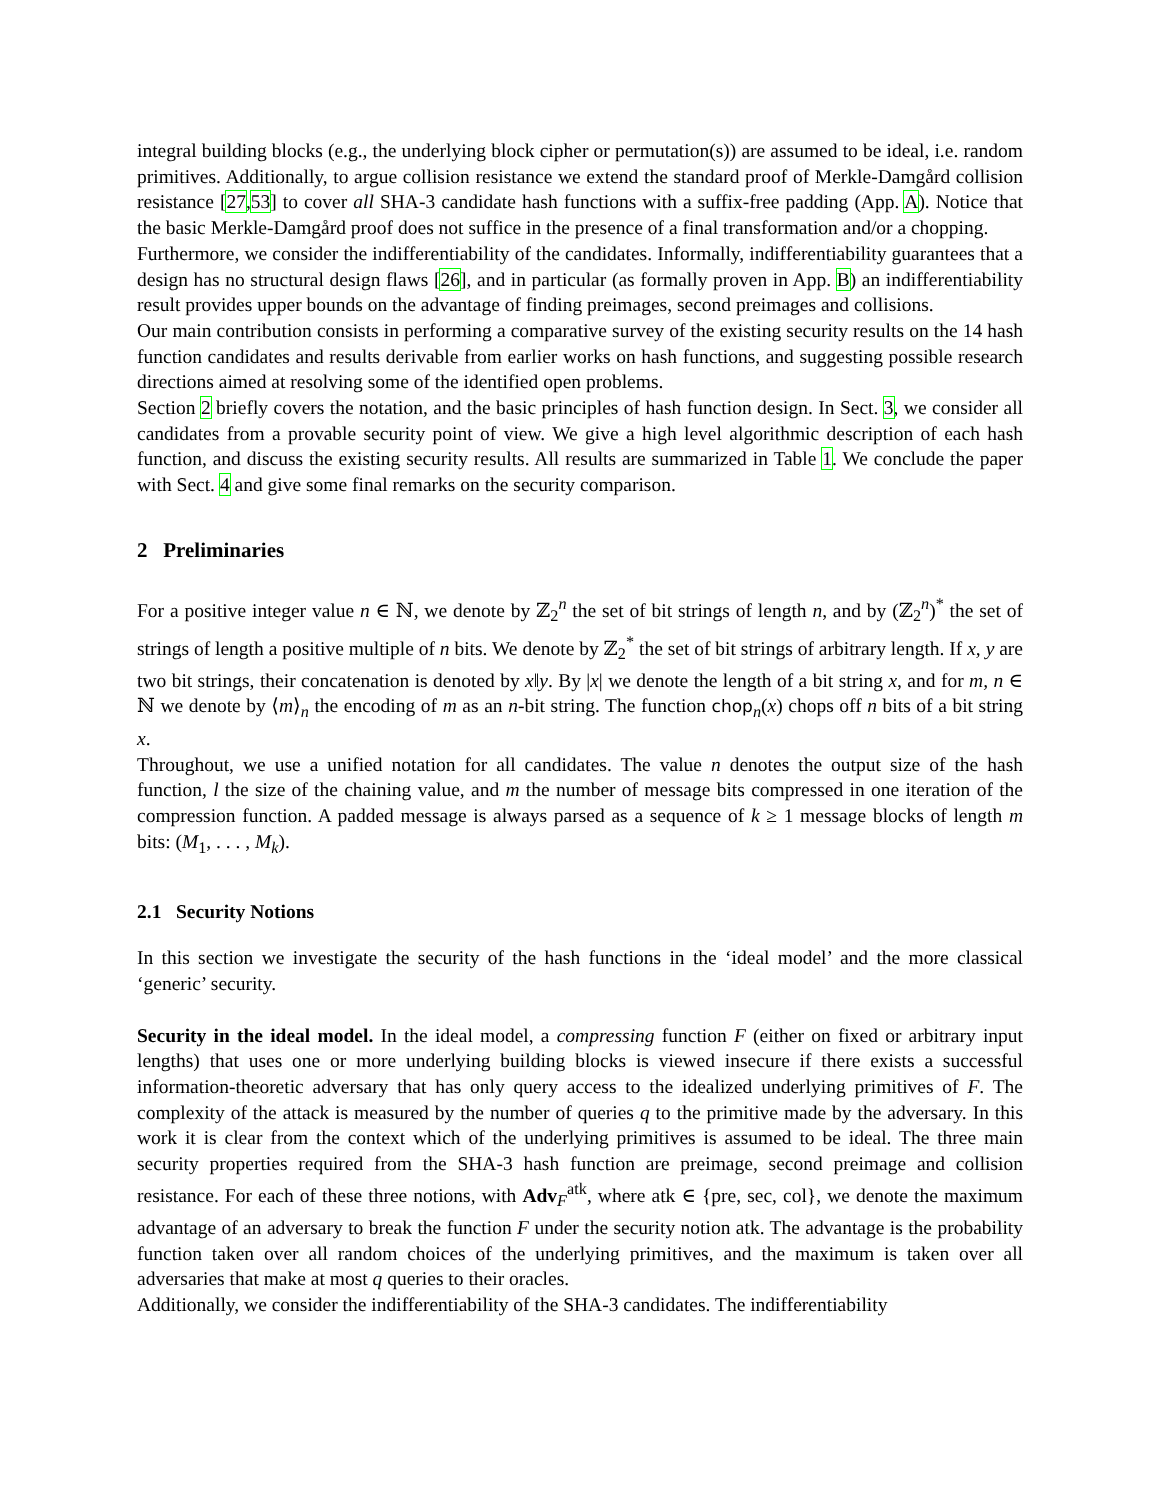integral building blocks (e.g., the underlying block cipher or permutation(s)) are assumed to be ideal, i.e. random primitives. Additionally, to argue collision resistance we extend the standard proof of Merkle-Damgård collision resistance [27,53] to cover all SHA-3 candidate hash functions with a suffix-free padding (App. A). Notice that the basic Merkle-Damgård proof does not suffice in the presence of a final transformation and/or a chopping.
Furthermore, we consider the indifferentiability of the candidates. Informally, indifferentiability guarantees that a design has no structural design flaws [26], and in particular (as formally proven in App. B) an indifferentiability result provides upper bounds on the advantage of finding preimages, second preimages and collisions.
Our main contribution consists in performing a comparative survey of the existing security results on the 14 hash function candidates and results derivable from earlier works on hash functions, and suggesting possible research directions aimed at resolving some of the identified open problems.
Section 2 briefly covers the notation, and the basic principles of hash function design. In Sect. 3, we consider all candidates from a provable security point of view. We give a high level algorithmic description of each hash function, and discuss the existing security results. All results are summarized in Table 1. We conclude the paper with Sect. 4 and give some final remarks on the security comparison.
2 Preliminaries
For a positive integer value n ∈ ℕ, we denote by ℤ<sub>2</sub><sup>n</sup> the set of bit strings of length n, and by (ℤ<sub>2</sub><sup>n</sup>)<sup>*</sup> the set of strings of length a positive multiple of n bits. We denote by ℤ<sub>2</sub><sup>*</sup> the set of bit strings of arbitrary length. If x, y are two bit strings, their concatenation is denoted by x‖y. By |x| we denote the length of a bit string x, and for m, n ∈ ℕ we denote by ⟨m⟩<sub>n</sub> the encoding of m as an n-bit string. The function chop<sub>n</sub>(x) chops off n bits of a bit string x.
Throughout, we use a unified notation for all candidates. The value n denotes the output size of the hash function, l the size of the chaining value, and m the number of message bits compressed in one iteration of the compression function. A padded message is always parsed as a sequence of k ≥ 1 message blocks of length m bits: (M<sub>1</sub>, . . . , M<sub>k</sub>).
2.1 Security Notions
In this section we investigate the security of the hash functions in the ‘ideal model’ and the more classical ‘generic’ security.
Security in the ideal model. In the ideal model, a compressing function F (either on fixed or arbitrary input lengths) that uses one or more underlying building blocks is viewed insecure if there exists a successful information-theoretic adversary that has only query access to the idealized underlying primitives of F. The complexity of the attack is measured by the number of queries q to the primitive made by the adversary. In this work it is clear from the context which of the underlying primitives is assumed to be ideal. The three main security properties required from the SHA-3 hash function are preimage, second preimage and collision resistance. For each of these three notions, with Adv<sub>F</sub><sup>atk</sup>, where atk ∈ {pre, sec, col}, we denote the maximum advantage of an adversary to break the function F under the security notion atk. The advantage is the probability function taken over all random choices of the underlying primitives, and the maximum is taken over all adversaries that make at most q queries to their oracles.
Additionally, we consider the indifferentiability of the SHA-3 candidates. The indifferentiability